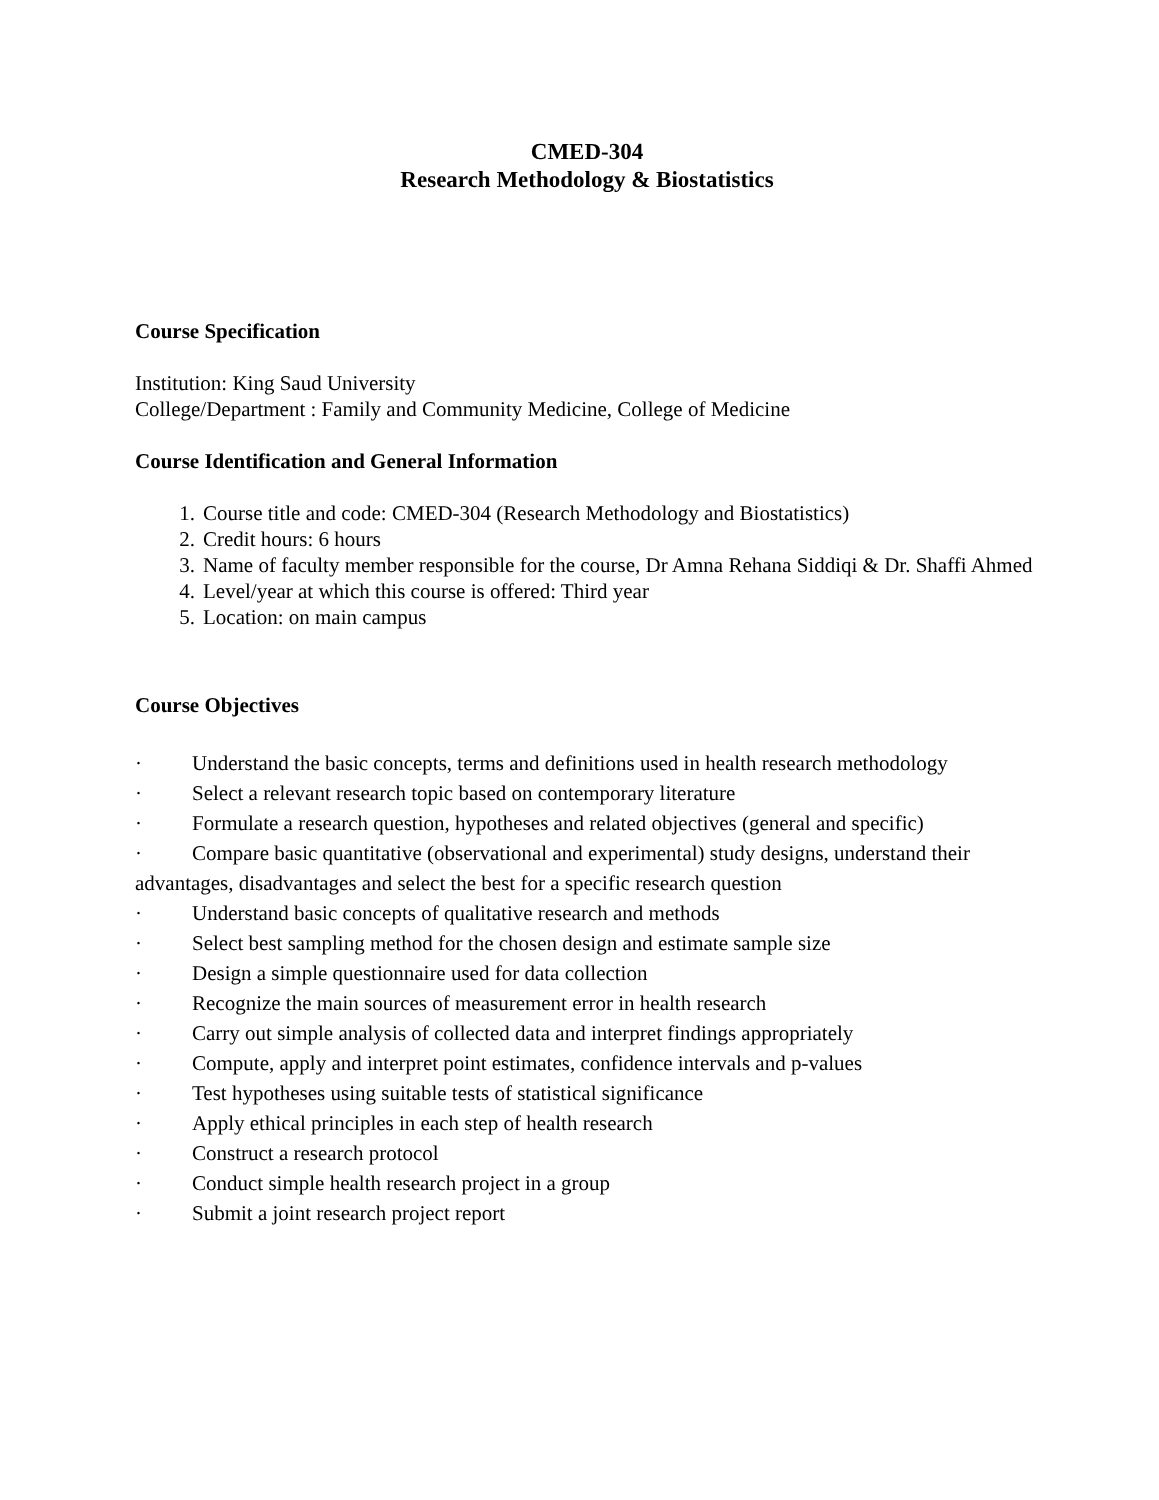CMED-304
Research Methodology & Biostatistics
Course Specification
Institution: King Saud University
College/Department : Family and Community Medicine, College of Medicine
Course Identification and General Information
1. Course title and code: CMED-304 (Research Methodology and Biostatistics)
2. Credit hours: 6 hours
3. Name of faculty member responsible for the course, Dr Amna Rehana Siddiqi & Dr. Shaffi Ahmed
4. Level/year at which this course is offered: Third year
5. Location: on main campus
Course Objectives
· Understand the basic concepts, terms and definitions used in health research methodology
· Select a relevant research topic based on contemporary literature
· Formulate a research question, hypotheses and related objectives (general and specific)
· Compare basic quantitative (observational and experimental) study designs, understand their advantages, disadvantages and select the best for a specific research question
· Understand basic concepts of qualitative research and methods
· Select best sampling method for the chosen design and estimate sample size
· Design a simple questionnaire used for data collection
· Recognize the main sources of measurement error in health research
· Carry out simple analysis of collected data and interpret findings appropriately
· Compute, apply and interpret point estimates, confidence intervals and p-values
· Test hypotheses using suitable tests of statistical significance
· Apply ethical principles in each step of health research
· Construct a research protocol
· Conduct simple health research project in a group
· Submit a joint research project report